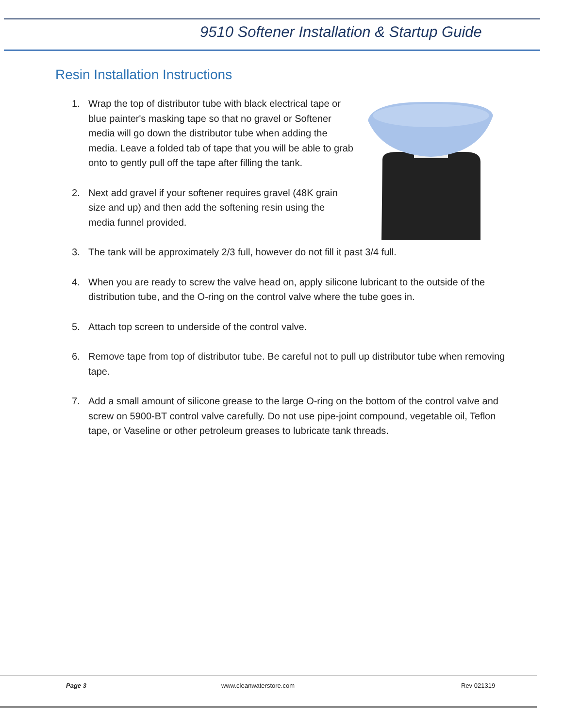9510 Softener Installation & Startup Guide
Resin Installation Instructions
1. Wrap the top of distributor tube with black electrical tape or blue painter's masking tape so that no gravel or Softener media will go down the distributor tube when adding the media. Leave a folded tab of tape that you will be able to grab onto to gently pull off the tape after filling the tank.
2. Next add gravel if your softener requires gravel (48K grain size and up) and then add the softening resin using the media funnel provided.
3. The tank will be approximately 2/3 full, however do not fill it past 3/4 full.
4. When you are ready to screw the valve head on, apply silicone lubricant to the outside of the distribution tube, and the O-ring on the control valve where the tube goes in.
5. Attach top screen to underside of the control valve.
6. Remove tape from top of distributor tube. Be careful not to pull up distributor tube when removing tape.
7. Add a small amount of silicone grease to the large O-ring on the bottom of the control valve and screw on 5900-BT control valve carefully. Do not use pipe-joint compound, vegetable oil, Teflon tape, or Vaseline or other petroleum greases to lubricate tank threads.
Page 3 www.cleanwaterstore.com Rev 021319